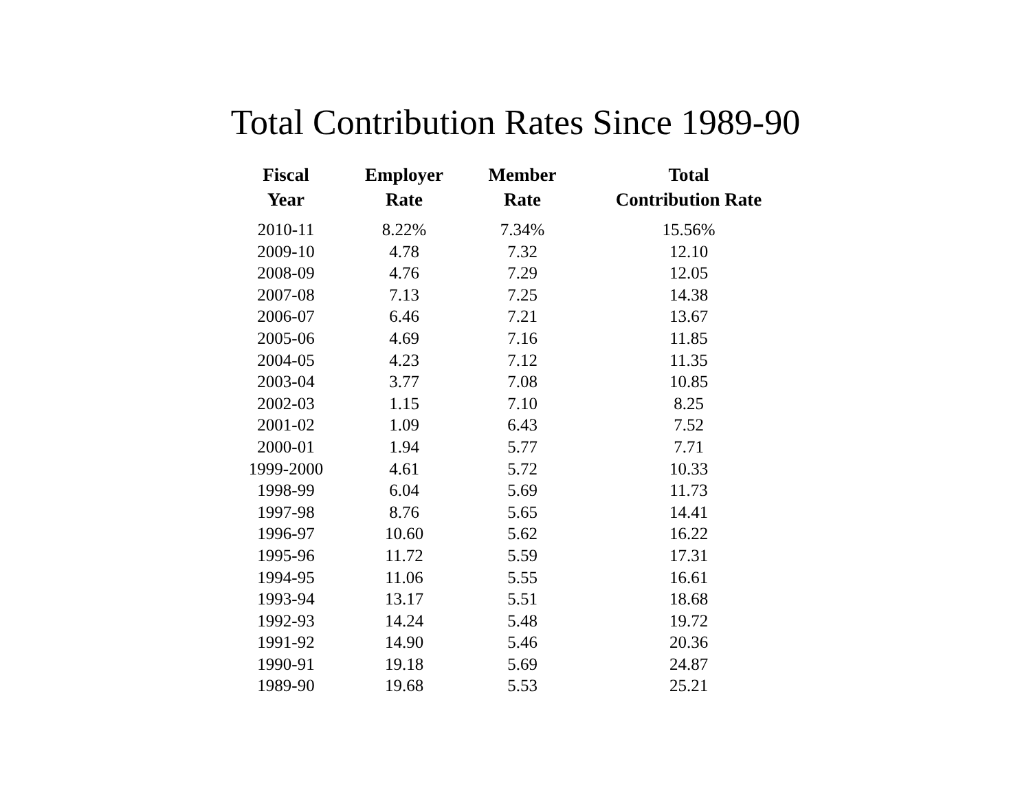Total Contribution Rates Since 1989-90
| Fiscal Year | Employer Rate | Member Rate | Total Contribution Rate |
| --- | --- | --- | --- |
| 2010-11 | 8.22% | 7.34% | 15.56% |
| 2009-10 | 4.78 | 7.32 | 12.10 |
| 2008-09 | 4.76 | 7.29 | 12.05 |
| 2007-08 | 7.13 | 7.25 | 14.38 |
| 2006-07 | 6.46 | 7.21 | 13.67 |
| 2005-06 | 4.69 | 7.16 | 11.85 |
| 2004-05 | 4.23 | 7.12 | 11.35 |
| 2003-04 | 3.77 | 7.08 | 10.85 |
| 2002-03 | 1.15 | 7.10 | 8.25 |
| 2001-02 | 1.09 | 6.43 | 7.52 |
| 2000-01 | 1.94 | 5.77 | 7.71 |
| 1999-2000 | 4.61 | 5.72 | 10.33 |
| 1998-99 | 6.04 | 5.69 | 11.73 |
| 1997-98 | 8.76 | 5.65 | 14.41 |
| 1996-97 | 10.60 | 5.62 | 16.22 |
| 1995-96 | 11.72 | 5.59 | 17.31 |
| 1994-95 | 11.06 | 5.55 | 16.61 |
| 1993-94 | 13.17 | 5.51 | 18.68 |
| 1992-93 | 14.24 | 5.48 | 19.72 |
| 1991-92 | 14.90 | 5.46 | 20.36 |
| 1990-91 | 19.18 | 5.69 | 24.87 |
| 1989-90 | 19.68 | 5.53 | 25.21 |